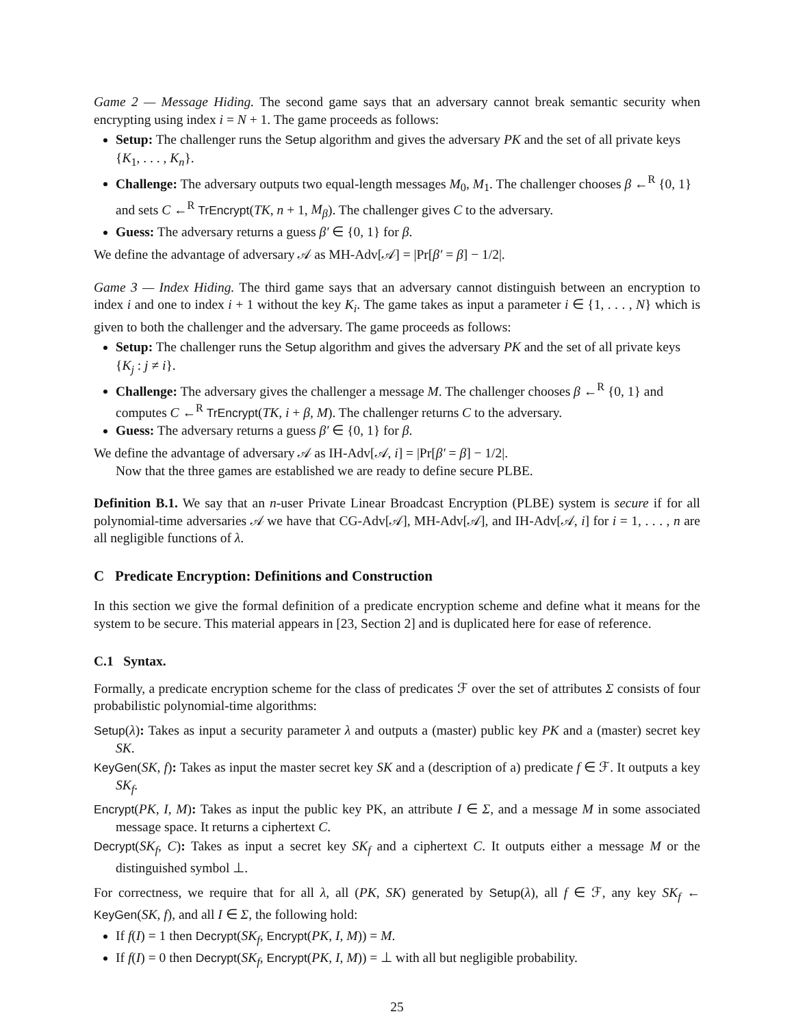Game 2 — Message Hiding. The second game says that an adversary cannot break semantic security when encrypting using index i = N + 1. The game proceeds as follows:
Setup: The challenger runs the Setup algorithm and gives the adversary PK and the set of all private keys {K<sub>1</sub>, . . . , K<sub>n</sub>}.
Challenge: The adversary outputs two equal-length messages M<sub>0</sub>, M<sub>1</sub>. The challenger chooses β ←<sup>R</sup> {0, 1} and sets C ←<sup>R</sup> TrEncrypt(TK, n + 1, M<sub>β</sub>). The challenger gives C to the adversary.
Guess: The adversary returns a guess β′ ∈ {0, 1} for β.
We define the advantage of adversary 𝒜 as MH-Adv[𝒜] = |Pr[β′ = β] − 1/2|.
Game 3 — Index Hiding. The third game says that an adversary cannot distinguish between an encryption to index i and one to index i + 1 without the key K<sub>i</sub>. The game takes as input a parameter i ∈ {1, . . . , N} which is given to both the challenger and the adversary. The game proceeds as follows:
Setup: The challenger runs the Setup algorithm and gives the adversary PK and the set of all private keys {K<sub>j</sub> : j ≠ i}.
Challenge: The adversary gives the challenger a message M. The challenger chooses β ←<sup>R</sup> {0, 1} and computes C ←<sup>R</sup> TrEncrypt(TK, i + β, M). The challenger returns C to the adversary.
Guess: The adversary returns a guess β′ ∈ {0, 1} for β.
We define the advantage of adversary 𝒜 as IH-Adv[𝒜, i] = |Pr[β′ = β] − 1/2|.
Now that the three games are established we are ready to define secure PLBE.
Definition B.1. We say that an n-user Private Linear Broadcast Encryption (PLBE) system is secure if for all polynomial-time adversaries 𝒜 we have that CG-Adv[𝒜], MH-Adv[𝒜], and IH-Adv[𝒜, i] for i = 1, . . . , n are all negligible functions of λ.
C Predicate Encryption: Definitions and Construction
In this section we give the formal definition of a predicate encryption scheme and define what it means for the system to be secure. This material appears in [23, Section 2] and is duplicated here for ease of reference.
C.1 Syntax.
Formally, a predicate encryption scheme for the class of predicates ℱ over the set of attributes Σ consists of four probabilistic polynomial-time algorithms:
Setup(λ): Takes as input a security parameter λ and outputs a (master) public key PK and a (master) secret key SK.
KeyGen(SK, f): Takes as input the master secret key SK and a (description of a) predicate f ∈ ℱ. It outputs a key SK<sub>f</sub>.
Encrypt(PK, I, M): Takes as input the public key PK, an attribute I ∈ Σ, and a message M in some associated message space. It returns a ciphertext C.
Decrypt(SK<sub>f</sub>, C): Takes as input a secret key SK<sub>f</sub> and a ciphertext C. It outputs either a message M or the distinguished symbol ⊥.
For correctness, we require that for all λ, all (PK, SK) generated by Setup(λ), all f ∈ ℱ, any key SK<sub>f</sub> ← KeyGen(SK, f), and all I ∈ Σ, the following hold:
If f(I) = 1 then Decrypt(SK<sub>f</sub>, Encrypt(PK, I, M)) = M.
If f(I) = 0 then Decrypt(SK<sub>f</sub>, Encrypt(PK, I, M)) = ⊥ with all but negligible probability.
25